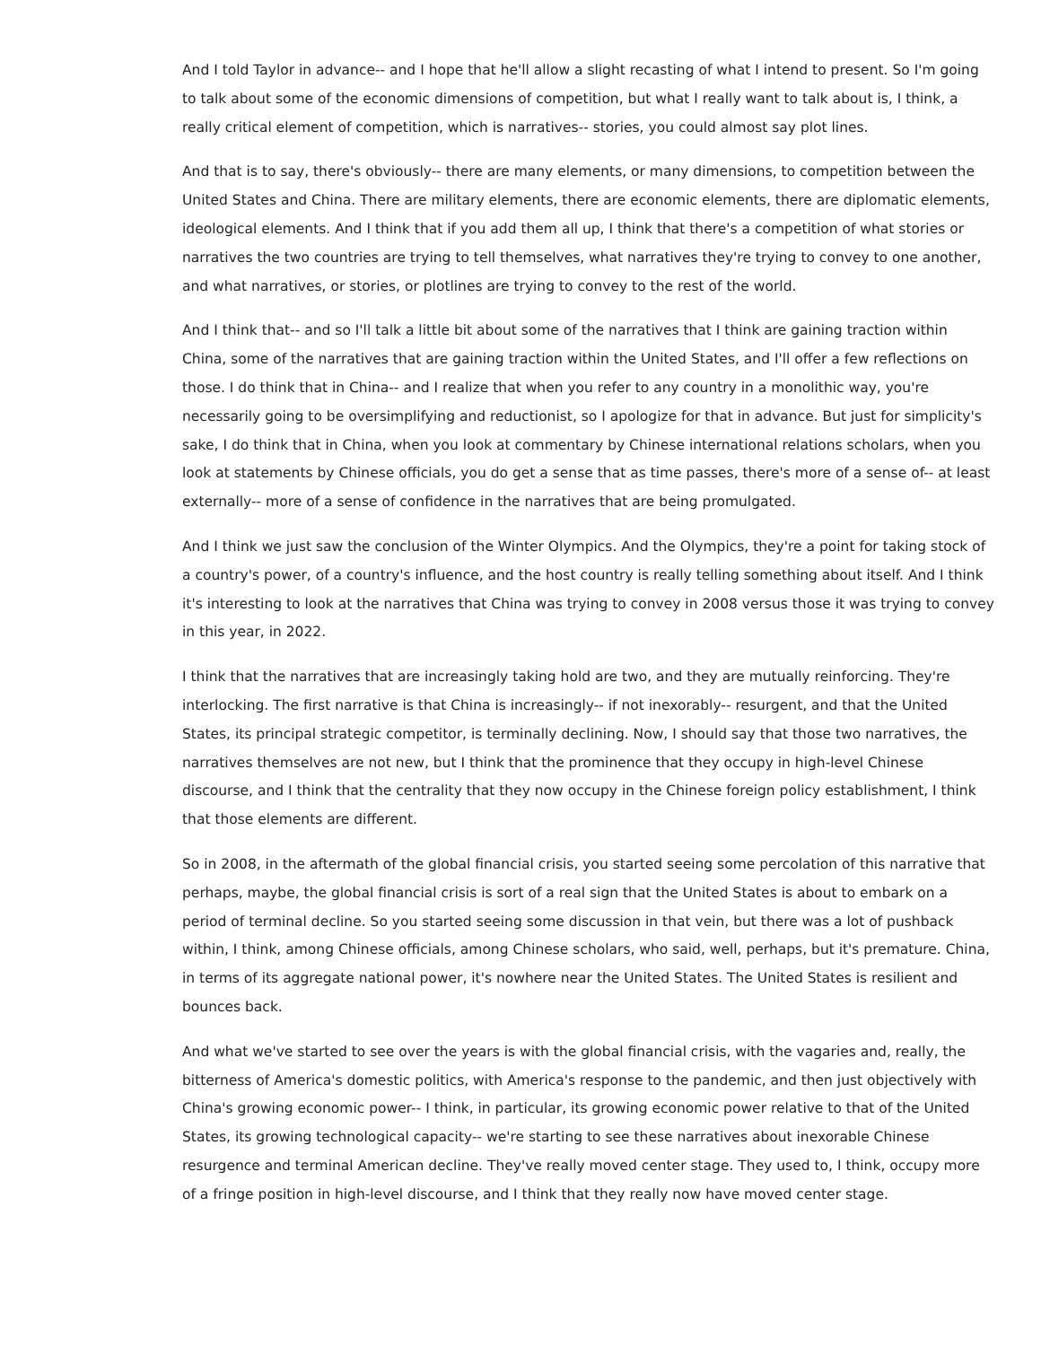And I told Taylor in advance-- and I hope that he'll allow a slight recasting of what I intend to present. So I'm going to talk about some of the economic dimensions of competition, but what I really want to talk about is, I think, a really critical element of competition, which is narratives-- stories, you could almost say plot lines.
And that is to say, there's obviously-- there are many elements, or many dimensions, to competition between the United States and China. There are military elements, there are economic elements, there are diplomatic elements, ideological elements. And I think that if you add them all up, I think that there's a competition of what stories or narratives the two countries are trying to tell themselves, what narratives they're trying to convey to one another, and what narratives, or stories, or plotlines are trying to convey to the rest of the world.
And I think that-- and so I'll talk a little bit about some of the narratives that I think are gaining traction within China, some of the narratives that are gaining traction within the United States, and I'll offer a few reflections on those. I do think that in China-- and I realize that when you refer to any country in a monolithic way, you're necessarily going to be oversimplifying and reductionist, so I apologize for that in advance. But just for simplicity's sake, I do think that in China, when you look at commentary by Chinese international relations scholars, when you look at statements by Chinese officials, you do get a sense that as time passes, there's more of a sense of-- at least externally-- more of a sense of confidence in the narratives that are being promulgated.
And I think we just saw the conclusion of the Winter Olympics. And the Olympics, they're a point for taking stock of a country's power, of a country's influence, and the host country is really telling something about itself. And I think it's interesting to look at the narratives that China was trying to convey in 2008 versus those it was trying to convey in this year, in 2022.
I think that the narratives that are increasingly taking hold are two, and they are mutually reinforcing. They're interlocking. The first narrative is that China is increasingly-- if not inexorably-- resurgent, and that the United States, its principal strategic competitor, is terminally declining. Now, I should say that those two narratives, the narratives themselves are not new, but I think that the prominence that they occupy in high-level Chinese discourse, and I think that the centrality that they now occupy in the Chinese foreign policy establishment, I think that those elements are different.
So in 2008, in the aftermath of the global financial crisis, you started seeing some percolation of this narrative that perhaps, maybe, the global financial crisis is sort of a real sign that the United States is about to embark on a period of terminal decline. So you started seeing some discussion in that vein, but there was a lot of pushback within, I think, among Chinese officials, among Chinese scholars, who said, well, perhaps, but it's premature. China, in terms of its aggregate national power, it's nowhere near the United States. The United States is resilient and bounces back.
And what we've started to see over the years is with the global financial crisis, with the vagaries and, really, the bitterness of America's domestic politics, with America's response to the pandemic, and then just objectively with China's growing economic power-- I think, in particular, its growing economic power relative to that of the United States, its growing technological capacity-- we're starting to see these narratives about inexorable Chinese resurgence and terminal American decline. They've really moved center stage. They used to, I think, occupy more of a fringe position in high-level discourse, and I think that they really now have moved center stage.